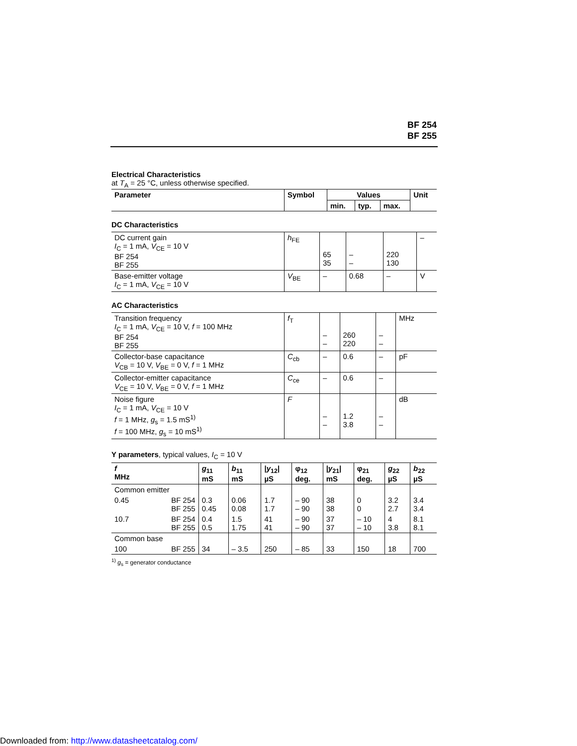BF 254
BF 255
Electrical Characteristics
at T<sub>A</sub> = 25 °C, unless otherwise specified.
| Parameter | Symbol | Values | | | Unit |
| --- | --- | --- | --- | --- | --- |
| | | min. | typ. | max. | |
DC Characteristics
| DC current gain I<sub>C</sub> = 1 mA, V<sub>CE</sub> = 10 V BF 254 BF 255 | h<sub>FE</sub> | 65 35 | – – | 220 130 | – |
| Base-emitter voltage I<sub>C</sub> = 1 mA, V<sub>CE</sub> = 10 V | V<sub>BE</sub> | – | 0.68 | – | V |
AC Characteristics
| Transition frequency I<sub>C</sub> = 1 mA, V<sub>CE</sub> = 10 V, f = 100 MHz BF 254 BF 255 | f<sub>T</sub> | – – | 260 220 | – – | MHz |
| Collector-base capacitance V<sub>CB</sub> = 10 V, V<sub>BE</sub> = 0 V, f = 1 MHz | C<sub>cb</sub> | – | 0.6 | – | pF |
| Collector-emitter capacitance V<sub>CE</sub> = 10 V, V<sub>BE</sub> = 0 V, f = 1 MHz | C<sub>ce</sub> | – | 0.6 | – | |
| Noise figure I<sub>C</sub> = 1 mA, V<sub>CE</sub> = 10 V f = 1 MHz, g<sub>s</sub> = 1.5 mS<sup>1)</sup> f = 100 MHz, g<sub>s</sub> = 10 mS<sup>1)</sup> | F | – – | 1.2 3.8 | – – | dB |
Y parameters, typical values, I<sub>C</sub> = 10 V
| f MHz | | g<sub>11</sub> mS | b<sub>11</sub> mS | / y<sub>12</sub>/ µS | φ<sub>12</sub> deg. | / y<sub>21</sub>/ mS | φ<sub>21</sub> deg. | g<sub>22</sub> µS | b<sub>22</sub> µS |
| --- | --- | --- | --- | --- | --- | --- | --- | --- | --- |
| Common emitter | | | | | | | | | |
| 0.45 | BF 254 BF 255 | 0.3 0.45 | 0.06 0.08 | 1.7 1.7 | – 90 – 90 | 38 38 | 0 0 | 3.2 2.7 | 3.4 3.4 |
| 10.7 | BF 254 BF 255 | 0.4 0.5 | 1.5 1.75 | 41 41 | – 90 – 90 | 37 37 | – 10 – 10 | 4 3.8 | 8.1 8.1 |
| Common base | | | | | | | | | |
| 100 | BF 255 | 34 | – 3.5 | 250 | – 85 | 33 | 150 | 18 | 700 |
<sup>1)</sup> g<sub>s</sub> = generator conductance
Downloaded from: http://www.datasheetcatalog.com/